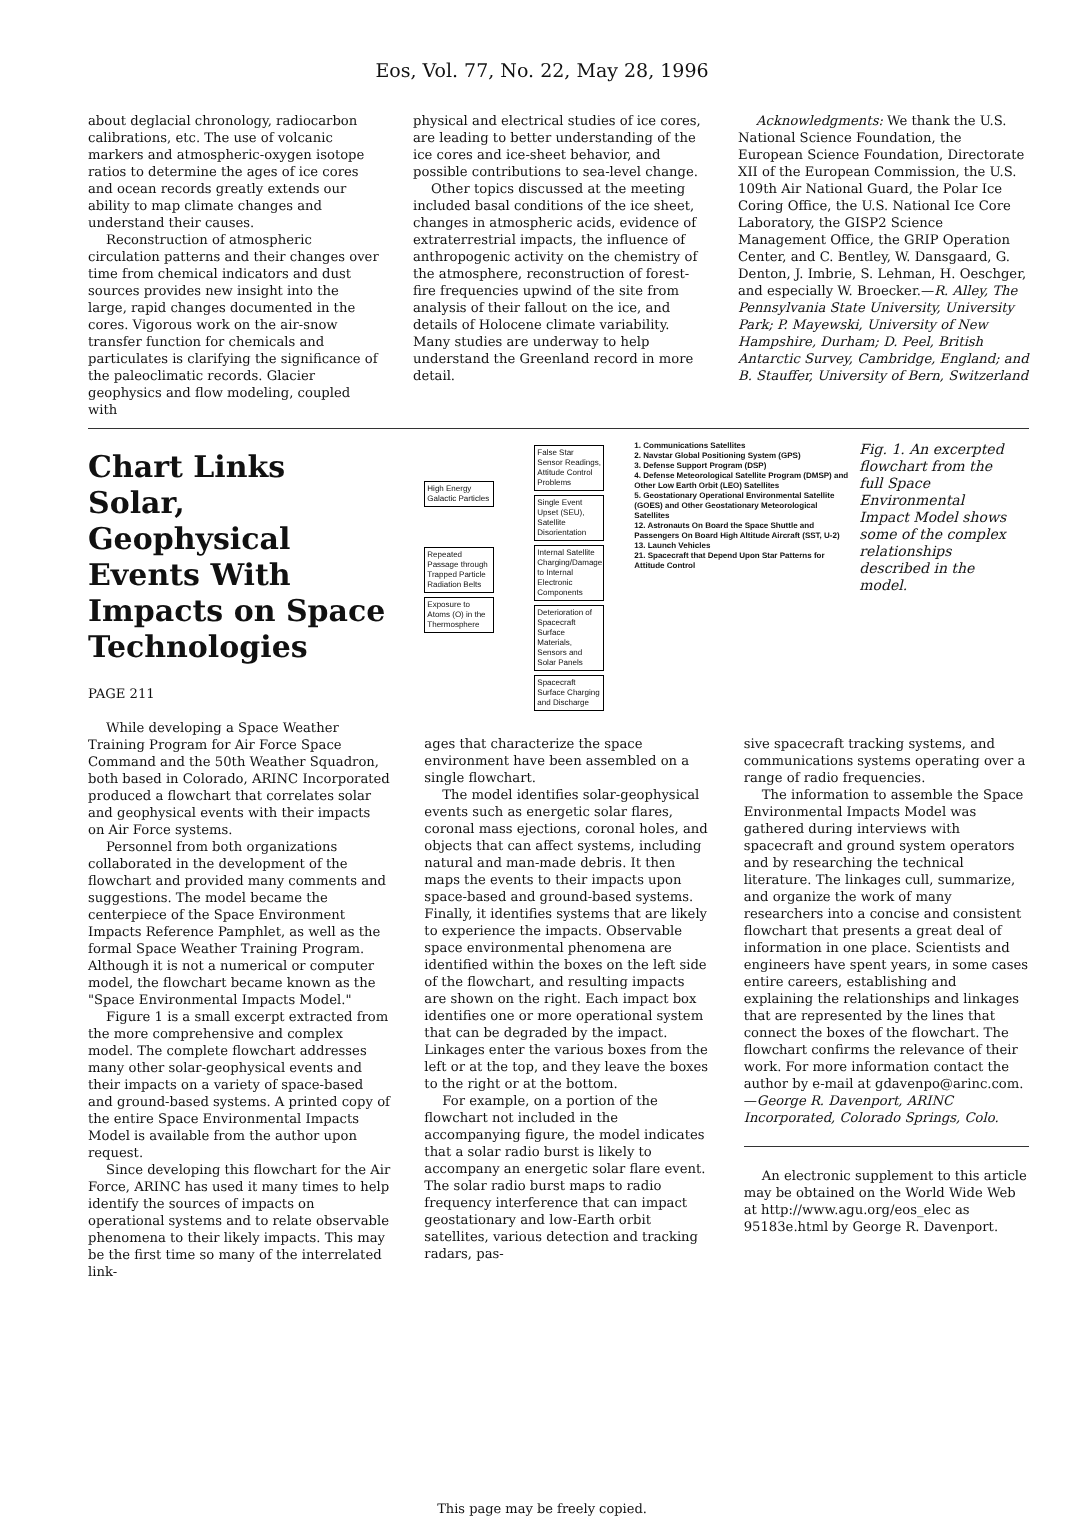Eos, Vol. 77, No. 22, May 28, 1996
about deglacial chronology, radiocarbon calibrations, etc. The use of volcanic markers and atmospheric-oxygen isotope ratios to determine the ages of ice cores and ocean records greatly extends our ability to map climate changes and understand their causes.
Reconstruction of atmospheric circulation patterns and their changes over time from chemical indicators and dust sources provides new insight into the large, rapid changes documented in the cores. Vigorous work on the air-snow transfer function for chemicals and particulates is clarifying the significance of the paleoclimatic records. Glacier geophysics and flow modeling, coupled with
physical and electrical studies of ice cores, are leading to better understanding of the ice cores and ice-sheet behavior, and possible contributions to sea-level change.
Other topics discussed at the meeting included basal conditions of the ice sheet, changes in atmospheric acids, evidence of extraterrestrial impacts, the influence of anthropogenic activity on the chemistry of the atmosphere, reconstruction of forest-fire frequencies upwind of the site from analysis of their fallout on the ice, and details of Holocene climate variability. Many studies are underway to help understand the Greenland record in more detail.
Acknowledgments: We thank the U.S. National Science Foundation, the European Science Foundation, Directorate XII of the European Commission, the U.S. 109th Air National Guard, the Polar Ice Coring Office, the U.S. National Ice Core Laboratory, the GISP2 Science Management Office, the GRIP Operation Center, and C. Bentley, W. Dansgaard, G. Denton, J. Imbrie, S. Lehman, H. Oeschger, and especially W. Broecker.—R. Alley, The Pennsylvania State University, University Park; P. Mayewski, University of New Hampshire, Durham; D. Peel, British Antarctic Survey, Cambridge, England; and B. Stauffer, University of Bern, Switzerland
Chart Links Solar, Geophysical Events With Impacts on Space Technologies
PAGE 211
While developing a Space Weather Training Program for Air Force Space Command and the 50th Weather Squadron, both based in Colorado, ARINC Incorporated produced a flowchart that correlates solar and geophysical events with their impacts on Air Force systems.
Personnel from both organizations collaborated in the development of the flowchart and provided many comments and suggestions. The model became the centerpiece of the Space Environment Impacts Reference Pamphlet, as well as the formal Space Weather Training Program. Although it is not a numerical or computer model, the flowchart became known as the "Space Environmental Impacts Model."
Figure 1 is a small excerpt extracted from the more comprehensive and complex model. The complete flowchart addresses many other solar-geophysical events and their impacts on a variety of space-based and ground-based systems. A printed copy of the entire Space Environmental Impacts Model is available from the author upon request.
Since developing this flowchart for the Air Force, ARINC has used it many times to help identify the sources of impacts on operational systems and to relate observable phenomena to their likely impacts. This may be the first time so many of the interrelated link-
High Energy Galactic Particles
Repeated Passage through Trapped Particle Radiation Belts
Exposure to Atoms (O) in the Thermosphere
False Star Sensor Readings, Attitude Control Problems
Single Event Upset (SEU), Satellite Disorientation
Internal Satellite Charging/Damage to Internal Electronic Components
Deterioration of Spacecraft Surface Materials, Sensors and Solar Panels
Spacecraft Surface Charging and Discharge
1. Communications Satellites
2. Navstar Global Positioning System (GPS)
3. Defense Support Program (DSP)
4. Defense Meteorological Satellite Program (DMSP) and Other Low Earth Orbit (LEO) Satellites
5. Geostationary Operational Environmental Satellite (GOES) and Other Geostationary Meteorological Satellites
12. Astronauts On Board the Space Shuttle and Passengers On Board High Altitude Aircraft (SST, U-2)
13. Launch Vehicles
21. Spacecraft that Depend Upon Star Patterns for Attitude Control
Fig. 1. An excerpted flowchart from the full Space Environmental Impact Model shows some of the complex relationships described in the model.
ages that characterize the space environment have been assembled on a single flowchart.
The model identifies solar-geophysical events such as energetic solar flares, coronal mass ejections, coronal holes, and objects that can affect systems, including natural and man-made debris. It then maps the events to their impacts upon space-based and ground-based systems. Finally, it identifies systems that are likely to experience the impacts. Observable space environmental phenomena are identified within the boxes on the left side of the flowchart, and resulting impacts are shown on the right. Each impact box identifies one or more operational system that can be degraded by the impact. Linkages enter the various boxes from the left or at the top, and they leave the boxes to the right or at the bottom.
For example, on a portion of the flowchart not included in the accompanying figure, the model indicates that a solar radio burst is likely to accompany an energetic solar flare event. The solar radio burst maps to radio frequency interference that can impact geostationary and low-Earth orbit satellites, various detection and tracking radars, pas-
sive spacecraft tracking systems, and communications systems operating over a range of radio frequencies.
The information to assemble the Space Environmental Impacts Model was gathered during interviews with spacecraft and ground system operators and by researching the technical literature. The linkages cull, summarize, and organize the work of many researchers into a concise and consistent flowchart that presents a great deal of information in one place. Scientists and engineers have spent years, in some cases entire careers, establishing and explaining the relationships and linkages that are represented by the lines that connect the boxes of the flowchart. The flowchart confirms the relevance of their work. For more information contact the author by e-mail at gdavenpo@arinc.com.—George R. Davenport, ARINC Incorporated, Colorado Springs, Colo.
An electronic supplement to this article may be obtained on the World Wide Web at http://www.agu.org/eos_elec as 95183e.html by George R. Davenport.
This page may be freely copied.